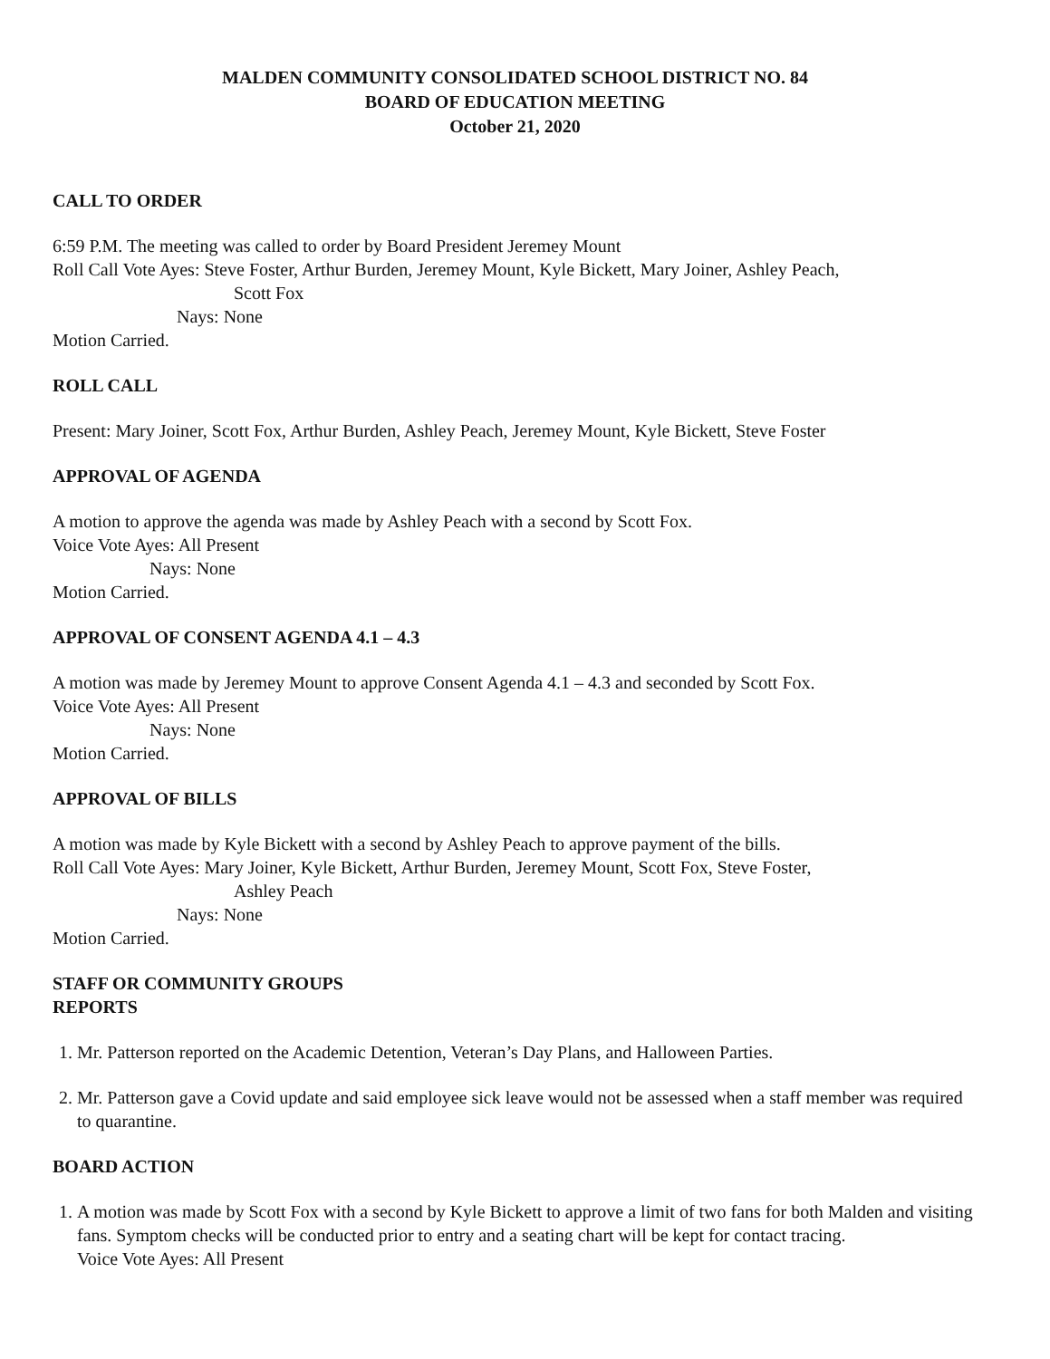MALDEN COMMUNITY CONSOLIDATED SCHOOL DISTRICT NO. 84
BOARD OF EDUCATION MEETING
October 21, 2020
CALL TO ORDER
6:59 P.M. The meeting was called to order by Board President Jeremey Mount
Roll Call Vote Ayes: Steve Foster, Arthur Burden, Jeremey Mount, Kyle Bickett, Mary Joiner, Ashley Peach,
Scott Fox
Nays: None
Motion Carried.
ROLL CALL
Present: Mary Joiner, Scott Fox, Arthur Burden, Ashley Peach, Jeremey Mount, Kyle Bickett, Steve Foster
APPROVAL OF AGENDA
A motion to approve the agenda was made by Ashley Peach with a second by Scott Fox.
Voice Vote Ayes: All Present
Nays: None
Motion Carried.
APPROVAL OF CONSENT AGENDA 4.1 – 4.3
A motion was made by Jeremey Mount to approve Consent Agenda 4.1 – 4.3 and seconded by Scott Fox.
Voice Vote Ayes: All Present
Nays: None
Motion Carried.
APPROVAL OF BILLS
A motion was made by Kyle Bickett with a second by Ashley Peach to approve payment of the bills.
Roll Call Vote Ayes: Mary Joiner, Kyle Bickett, Arthur Burden, Jeremey Mount, Scott Fox, Steve Foster,
Ashley Peach
Nays: None
Motion Carried.
STAFF OR COMMUNITY GROUPS
REPORTS
1. Mr. Patterson reported on the Academic Detention, Veteran’s Day Plans, and Halloween Parties.
2. Mr. Patterson gave a Covid update and said employee sick leave would not be assessed when a staff member was required to quarantine.
BOARD ACTION
1. A motion was made by Scott Fox with a second by Kyle Bickett to approve a limit of two fans for both Malden and visiting fans. Symptom checks will be conducted prior to entry and a seating chart will be kept for contact tracing.
Voice Vote Ayes: All Present